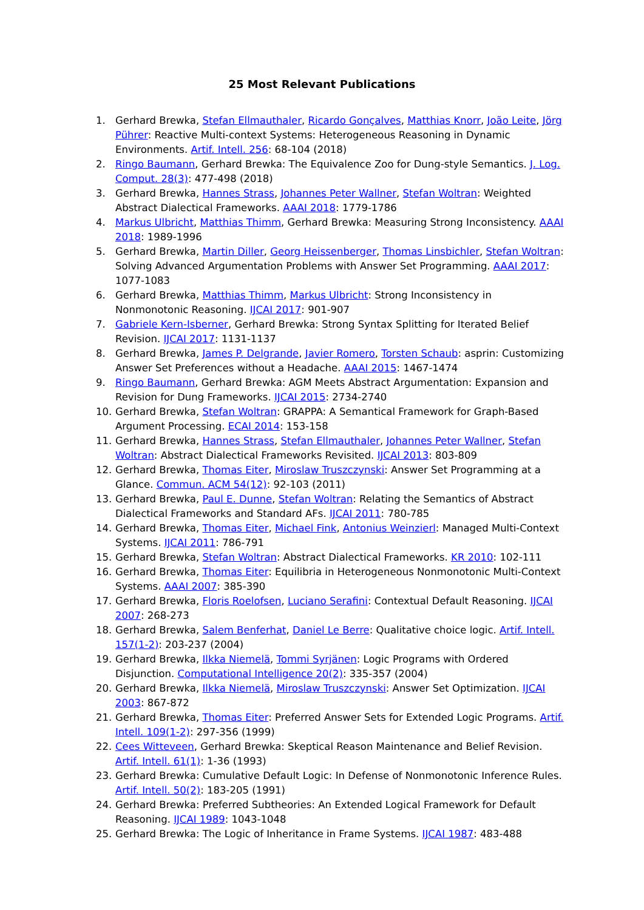25 Most Relevant Publications
1. Gerhard Brewka, Stefan Ellmauthaler, Ricardo Gonçalves, Matthias Knorr, João Leite, Jörg Pührer: Reactive Multi-context Systems: Heterogeneous Reasoning in Dynamic Environments. Artif. Intell. 256: 68-104 (2018)
2. Ringo Baumann, Gerhard Brewka: The Equivalence Zoo for Dung-style Semantics. J. Log. Comput. 28(3): 477-498 (2018)
3. Gerhard Brewka, Hannes Strass, Johannes Peter Wallner, Stefan Woltran: Weighted Abstract Dialectical Frameworks. AAAI 2018: 1779-1786
4. Markus Ulbricht, Matthias Thimm, Gerhard Brewka: Measuring Strong Inconsistency. AAAI 2018: 1989-1996
5. Gerhard Brewka, Martin Diller, Georg Heissenberger, Thomas Linsbichler, Stefan Woltran: Solving Advanced Argumentation Problems with Answer Set Programming. AAAI 2017: 1077-1083
6. Gerhard Brewka, Matthias Thimm, Markus Ulbricht: Strong Inconsistency in Nonmonotonic Reasoning. IJCAI 2017: 901-907
7. Gabriele Kern-Isberner, Gerhard Brewka: Strong Syntax Splitting for Iterated Belief Revision. IJCAI 2017: 1131-1137
8. Gerhard Brewka, James P. Delgrande, Javier Romero, Torsten Schaub: asprin: Customizing Answer Set Preferences without a Headache. AAAI 2015: 1467-1474
9. Ringo Baumann, Gerhard Brewka: AGM Meets Abstract Argumentation: Expansion and Revision for Dung Frameworks. IJCAI 2015: 2734-2740
10. Gerhard Brewka, Stefan Woltran: GRAPPA: A Semantical Framework for Graph-Based Argument Processing. ECAI 2014: 153-158
11. Gerhard Brewka, Hannes Strass, Stefan Ellmauthaler, Johannes Peter Wallner, Stefan Woltran: Abstract Dialectical Frameworks Revisited. IJCAI 2013: 803-809
12. Gerhard Brewka, Thomas Eiter, Miroslaw Truszczynski: Answer Set Programming at a Glance. Commun. ACM 54(12): 92-103 (2011)
13. Gerhard Brewka, Paul E. Dunne, Stefan Woltran: Relating the Semantics of Abstract Dialectical Frameworks and Standard AFs. IJCAI 2011: 780-785
14. Gerhard Brewka, Thomas Eiter, Michael Fink, Antonius Weinzierl: Managed Multi-Context Systems. IJCAI 2011: 786-791
15. Gerhard Brewka, Stefan Woltran: Abstract Dialectical Frameworks. KR 2010: 102-111
16. Gerhard Brewka, Thomas Eiter: Equilibria in Heterogeneous Nonmonotonic Multi-Context Systems. AAAI 2007: 385-390
17. Gerhard Brewka, Floris Roelofsen, Luciano Serafini: Contextual Default Reasoning. IJCAI 2007: 268-273
18. Gerhard Brewka, Salem Benferhat, Daniel Le Berre: Qualitative choice logic. Artif. Intell. 157(1-2): 203-237 (2004)
19. Gerhard Brewka, Ilkka Niemelä, Tommi Syrjänen: Logic Programs with Ordered Disjunction. Computational Intelligence 20(2): 335-357 (2004)
20. Gerhard Brewka, Ilkka Niemelä, Miroslaw Truszczynski: Answer Set Optimization. IJCAI 2003: 867-872
21. Gerhard Brewka, Thomas Eiter: Preferred Answer Sets for Extended Logic Programs. Artif. Intell. 109(1-2): 297-356 (1999)
22. Cees Witteveen, Gerhard Brewka: Skeptical Reason Maintenance and Belief Revision. Artif. Intell. 61(1): 1-36 (1993)
23. Gerhard Brewka: Cumulative Default Logic: In Defense of Nonmonotonic Inference Rules. Artif. Intell. 50(2): 183-205 (1991)
24. Gerhard Brewka: Preferred Subtheories: An Extended Logical Framework for Default Reasoning. IJCAI 1989: 1043-1048
25. Gerhard Brewka: The Logic of Inheritance in Frame Systems. IJCAI 1987: 483-488